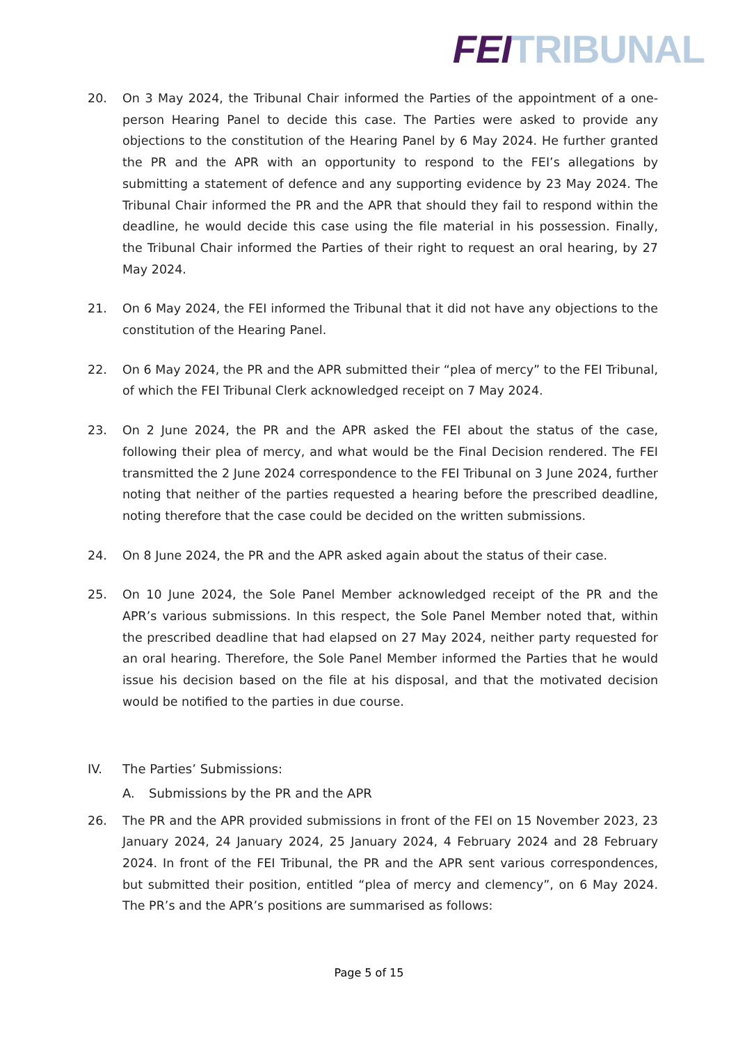FEI TRIBUNAL
20. On 3 May 2024, the Tribunal Chair informed the Parties of the appointment of a one-person Hearing Panel to decide this case. The Parties were asked to provide any objections to the constitution of the Hearing Panel by 6 May 2024. He further granted the PR and the APR with an opportunity to respond to the FEI’s allegations by submitting a statement of defence and any supporting evidence by 23 May 2024. The Tribunal Chair informed the PR and the APR that should they fail to respond within the deadline, he would decide this case using the file material in his possession. Finally, the Tribunal Chair informed the Parties of their right to request an oral hearing, by 27 May 2024.
21. On 6 May 2024, the FEI informed the Tribunal that it did not have any objections to the constitution of the Hearing Panel.
22. On 6 May 2024, the PR and the APR submitted their “plea of mercy” to the FEI Tribunal, of which the FEI Tribunal Clerk acknowledged receipt on 7 May 2024.
23. On 2 June 2024, the PR and the APR asked the FEI about the status of the case, following their plea of mercy, and what would be the Final Decision rendered. The FEI transmitted the 2 June 2024 correspondence to the FEI Tribunal on 3 June 2024, further noting that neither of the parties requested a hearing before the prescribed deadline, noting therefore that the case could be decided on the written submissions.
24. On 8 June 2024, the PR and the APR asked again about the status of their case.
25. On 10 June 2024, the Sole Panel Member acknowledged receipt of the PR and the APR’s various submissions. In this respect, the Sole Panel Member noted that, within the prescribed deadline that had elapsed on 27 May 2024, neither party requested for an oral hearing. Therefore, the Sole Panel Member informed the Parties that he would issue his decision based on the file at his disposal, and that the motivated decision would be notified to the parties in due course.
IV. The Parties’ Submissions:
A. Submissions by the PR and the APR
26. The PR and the APR provided submissions in front of the FEI on 15 November 2023, 23 January 2024, 24 January 2024, 25 January 2024, 4 February 2024 and 28 February 2024. In front of the FEI Tribunal, the PR and the APR sent various correspondences, but submitted their position, entitled “plea of mercy and clemency”, on 6 May 2024. The PR’s and the APR’s positions are summarised as follows:
Page 5 of 15